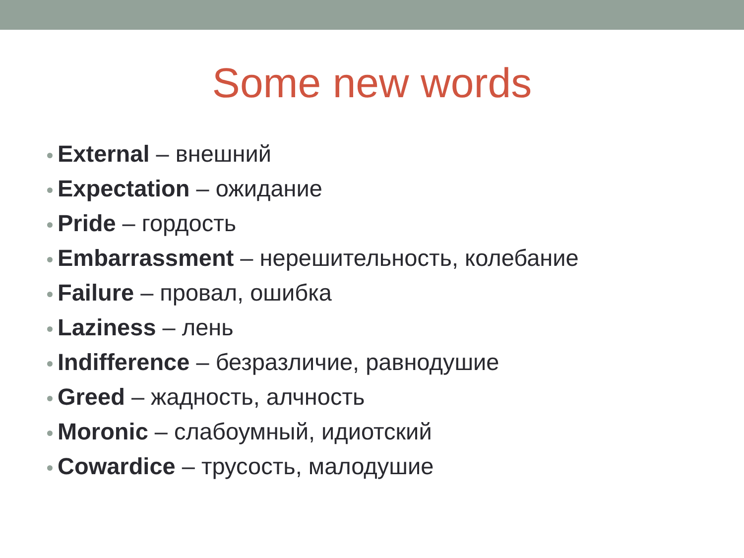Some new words
External – внешний
Expectation – ожидание
Pride – гордость
Embarrassment – нерешительность, колебание
Failure – провал, ошибка
Laziness – лень
Indifference – безразличие, равнодушие
Greed – жадность, алчность
Moronic – слабоумный, идиотский
Cowardice – трусость, малодушие